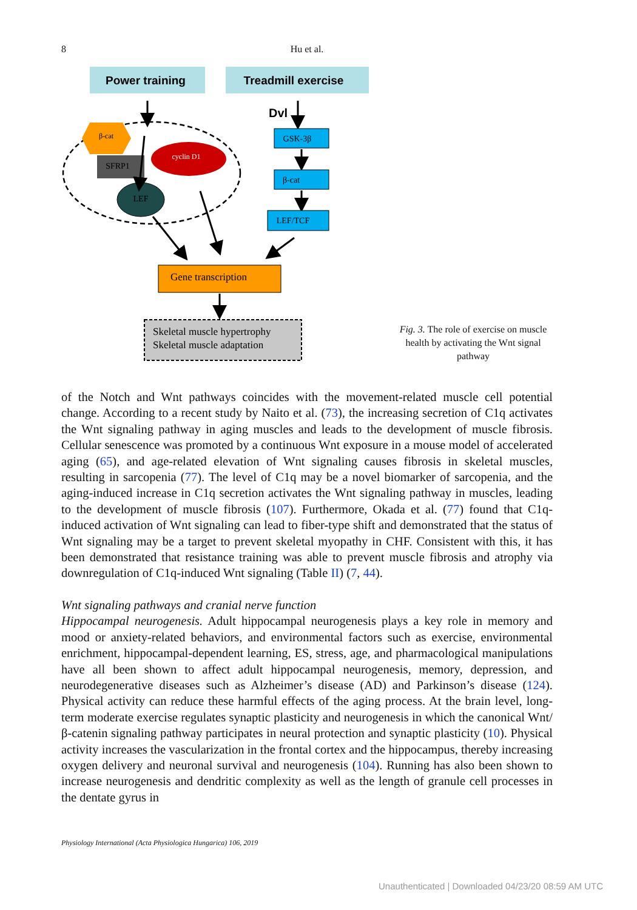8
Hu et al.
Power training
Treadmill exercise
Dvl
β-cat
SFRP1
cyclin D1
LEF
GSK-3β
β-cat
LEF/TCF
Gene transcription
Skeletal muscle hypertrophy
Skeletal muscle adaptation
Fig. 3. The role of exercise on muscle health by activating the Wnt signal pathway
of the Notch and Wnt pathways coincides with the movement-related muscle cell potential change. According to a recent study by Naito et al. (73), the increasing secretion of C1q activates the Wnt signaling pathway in aging muscles and leads to the development of muscle fibrosis. Cellular senescence was promoted by a continuous Wnt exposure in a mouse model of accelerated aging (65), and age-related elevation of Wnt signaling causes fibrosis in skeletal muscles, resulting in sarcopenia (77). The level of C1q may be a novel biomarker of sarcopenia, and the aging-induced increase in C1q secretion activates the Wnt signaling pathway in muscles, leading to the development of muscle fibrosis (107). Furthermore, Okada et al. (77) found that C1q-induced activation of Wnt signaling can lead to fiber-type shift and demonstrated that the status of Wnt signaling may be a target to prevent skeletal myopathy in CHF. Consistent with this, it has been demonstrated that resistance training was able to prevent muscle fibrosis and atrophy via downregulation of C1q-induced Wnt signaling (Table II) (7, 44).
Wnt signaling pathways and cranial nerve function
Hippocampal neurogenesis. Adult hippocampal neurogenesis plays a key role in memory and mood or anxiety-related behaviors, and environmental factors such as exercise, environmental enrichment, hippocampal-dependent learning, ES, stress, age, and pharmacological manipulations have all been shown to affect adult hippocampal neurogenesis, memory, depression, and neurodegenerative diseases such as Alzheimer’s disease (AD) and Parkinson’s disease (124). Physical activity can reduce these harmful effects of the aging process. At the brain level, long-term moderate exercise regulates synaptic plasticity and neurogenesis in which the canonical Wnt/β-catenin signaling pathway participates in neural protection and synaptic plasticity (10). Physical activity increases the vascularization in the frontal cortex and the hippocampus, thereby increasing oxygen delivery and neuronal survival and neurogenesis (104). Running has also been shown to increase neurogenesis and dendritic complexity as well as the length of granule cell processes in the dentate gyrus in
Physiology International (Acta Physiologica Hungarica) 106, 2019
Unauthenticated | Downloaded 04/23/20 08:59 AM UTC